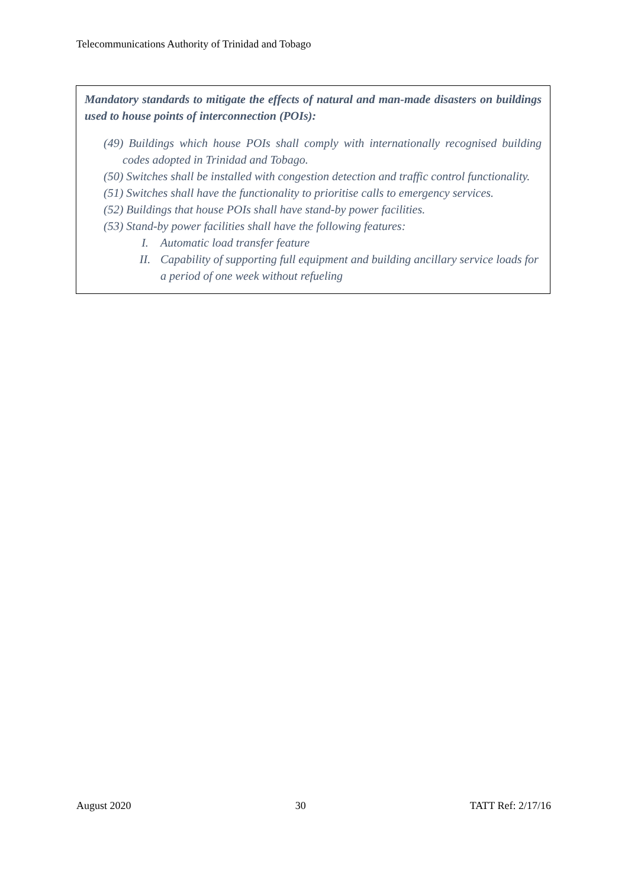Telecommunications Authority of Trinidad and Tobago
Mandatory standards to mitigate the effects of natural and man-made disasters on buildings used to house points of interconnection (POIs):
(49) Buildings which house POIs shall comply with internationally recognised building codes adopted in Trinidad and Tobago.
(50) Switches shall be installed with congestion detection and traffic control functionality.
(51) Switches shall have the functionality to prioritise calls to emergency services.
(52) Buildings that house POIs shall have stand-by power facilities.
(53) Stand-by power facilities shall have the following features:
I. Automatic load transfer feature
II. Capability of supporting full equipment and building ancillary service loads for a period of one week without refueling
August 2020 30 TATT Ref: 2/17/16